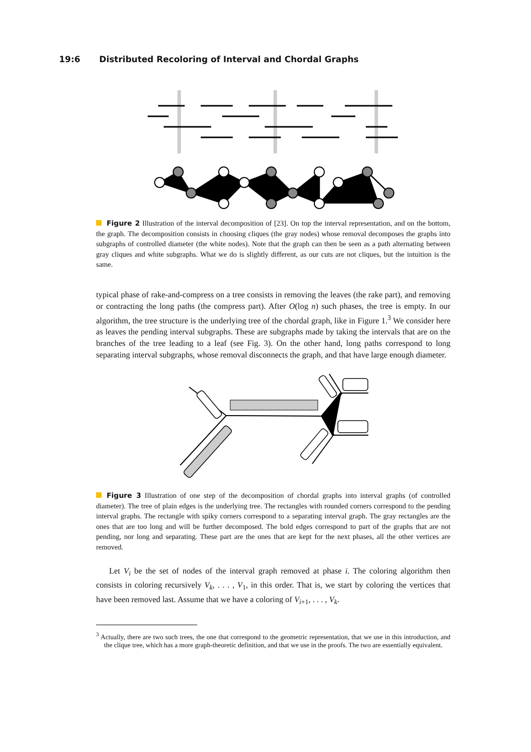19:6 Distributed Recoloring of Interval and Chordal Graphs
Figure 2 Illustration of the interval decomposition of [23]. On top the interval representation, and on the bottom, the graph. The decomposition consists in choosing cliques (the gray nodes) whose removal decomposes the graphs into subgraphs of controlled diameter (the white nodes). Note that the graph can then be seen as a path alternating between gray cliques and white subgraphs. What we do is slightly different, as our cuts are not cliques, but the intuition is the same.
typical phase of rake-and-compress on a tree consists in removing the leaves (the rake part), and removing or contracting the long paths (the compress part). After O(log n) such phases, the tree is empty. In our algorithm, the tree structure is the underlying tree of the chordal graph, like in Figure 1.<sup>3</sup> We consider here as leaves the pending interval subgraphs. These are subgraphs made by taking the intervals that are on the branches of the tree leading to a leaf (see Fig. 3). On the other hand, long paths correspond to long separating interval subgraphs, whose removal disconnects the graph, and that have large enough diameter.
Figure 3 Illustration of one step of the decomposition of chordal graphs into interval graphs (of controlled diameter). The tree of plain edges is the underlying tree. The rectangles with rounded corners correspond to the pending interval graphs. The rectangle with spiky corners correspond to a separating interval graph. The gray rectangles are the ones that are too long and will be further decomposed. The bold edges correspond to part of the graphs that are not pending, nor long and separating. These part are the ones that are kept for the next phases, all the other vertices are removed.
Let V<sub>i</sub> be the set of nodes of the interval graph removed at phase i. The coloring algorithm then consists in coloring recursively V<sub>k</sub>, . . . , V<sub>1</sub>, in this order. That is, we start by coloring the vertices that have been removed last. Assume that we have a coloring of V<sub>i+1</sub>, . . . , V<sub>k</sub>.
<sup>3</sup> Actually, there are two such trees, the one that correspond to the geometric representation, that we use in this introduction, and the clique tree, which has a more graph-theoretic definition, and that we use in the proofs. The two are essentially equivalent.